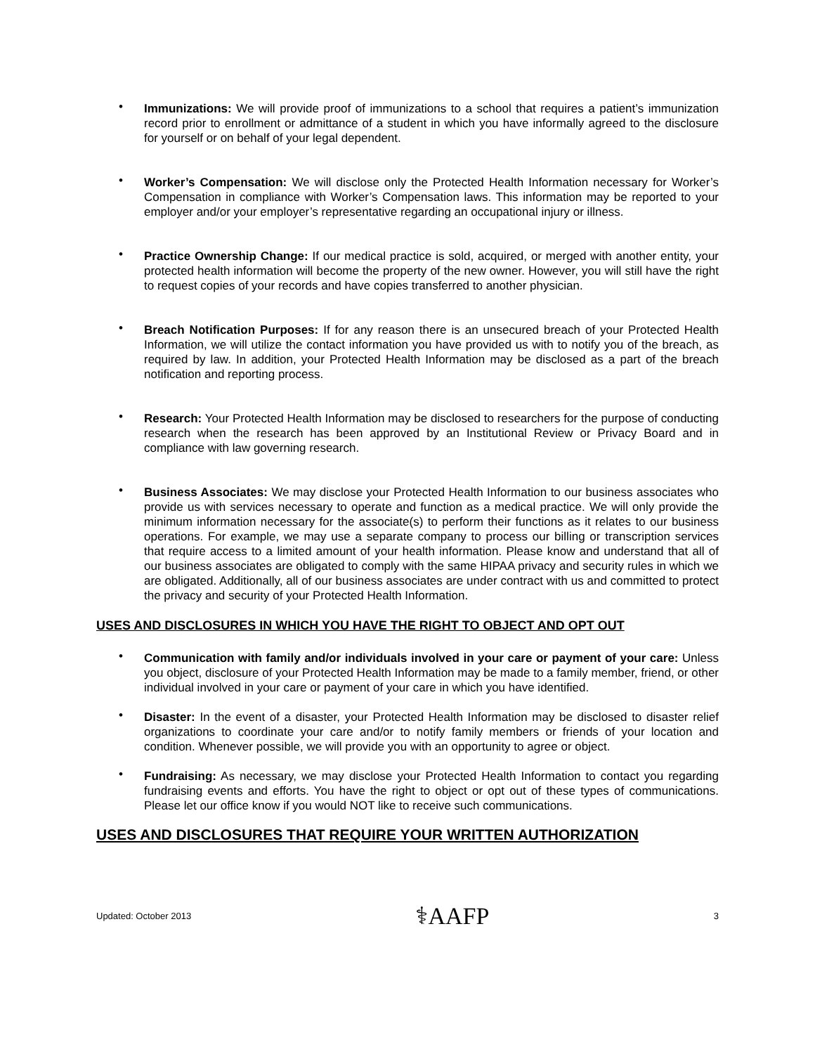• Immunizations: We will provide proof of immunizations to a school that requires a patient’s immunization record prior to enrollment or admittance of a student in which you have informally agreed to the disclosure for yourself or on behalf of your legal dependent.
• Worker’s Compensation: We will disclose only the Protected Health Information necessary for Worker’s Compensation in compliance with Worker’s Compensation laws. This information may be reported to your employer and/or your employer’s representative regarding an occupational injury or illness.
• Practice Ownership Change: If our medical practice is sold, acquired, or merged with another entity, your protected health information will become the property of the new owner. However, you will still have the right to request copies of your records and have copies transferred to another physician.
• Breach Notification Purposes: If for any reason there is an unsecured breach of your Protected Health Information, we will utilize the contact information you have provided us with to notify you of the breach, as required by law. In addition, your Protected Health Information may be disclosed as a part of the breach notification and reporting process.
• Research: Your Protected Health Information may be disclosed to researchers for the purpose of conducting research when the research has been approved by an Institutional Review or Privacy Board and in compliance with law governing research.
• Business Associates: We may disclose your Protected Health Information to our business associates who provide us with services necessary to operate and function as a medical practice. We will only provide the minimum information necessary for the associate(s) to perform their functions as it relates to our business operations. For example, we may use a separate company to process our billing or transcription services that require access to a limited amount of your health information. Please know and understand that all of our business associates are obligated to comply with the same HIPAA privacy and security rules in which we are obligated. Additionally, all of our business associates are under contract with us and committed to protect the privacy and security of your Protected Health Information.
USES AND DISCLOSURES IN WHICH YOU HAVE THE RIGHT TO OBJECT AND OPT OUT
• Communication with family and/or individuals involved in your care or payment of your care: Unless you object, disclosure of your Protected Health Information may be made to a family member, friend, or other individual involved in your care or payment of your care in which you have identified.
• Disaster: In the event of a disaster, your Protected Health Information may be disclosed to disaster relief organizations to coordinate your care and/or to notify family members or friends of your location and condition. Whenever possible, we will provide you with an opportunity to agree or object.
• Fundraising: As necessary, we may disclose your Protected Health Information to contact you regarding fundraising events and efforts. You have the right to object or opt out of these types of communications. Please let our office know if you would NOT like to receive such communications.
USES AND DISCLOSURES THAT REQUIRE YOUR WRITTEN AUTHORIZATION
Updated: October 2013 ⚕AAFP 3